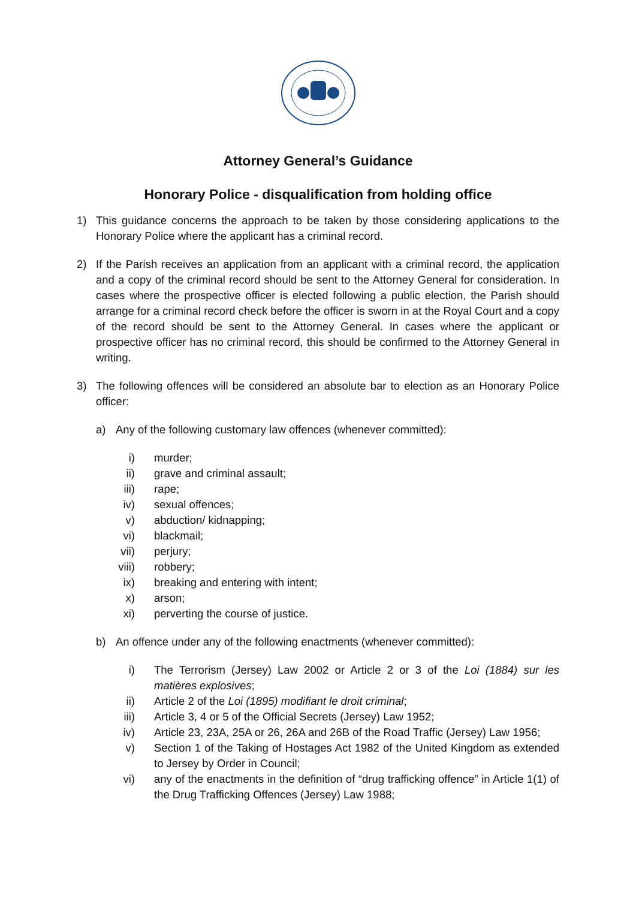Attorney General’s Guidance
Honorary Police - disqualification from holding office
1) This guidance concerns the approach to be taken by those considering applications to the Honorary Police where the applicant has a criminal record.
2) If the Parish receives an application from an applicant with a criminal record, the application and a copy of the criminal record should be sent to the Attorney General for consideration. In cases where the prospective officer is elected following a public election, the Parish should arrange for a criminal record check before the officer is sworn in at the Royal Court and a copy of the record should be sent to the Attorney General. In cases where the applicant or prospective officer has no criminal record, this should be confirmed to the Attorney General in writing.
3) The following offences will be considered an absolute bar to election as an Honorary Police officer:
a) Any of the following customary law offences (whenever committed):
i) murder;
ii) grave and criminal assault;
iii) rape;
iv) sexual offences;
v) abduction/ kidnapping;
vi) blackmail;
vii) perjury;
viii) robbery;
ix) breaking and entering with intent;
x) arson;
xi) perverting the course of justice.
b) An offence under any of the following enactments (whenever committed):
i) The Terrorism (Jersey) Law 2002 or Article 2 or 3 of the Loi (1884) sur les matières explosives;
ii) Article 2 of the Loi (1895) modifiant le droit criminal;
iii) Article 3, 4 or 5 of the Official Secrets (Jersey) Law 1952;
iv) Article 23, 23A, 25A or 26, 26A and 26B of the Road Traffic (Jersey) Law 1956;
v) Section 1 of the Taking of Hostages Act 1982 of the United Kingdom as extended to Jersey by Order in Council;
vi) any of the enactments in the definition of “drug trafficking offence” in Article 1(1) of the Drug Trafficking Offences (Jersey) Law 1988;